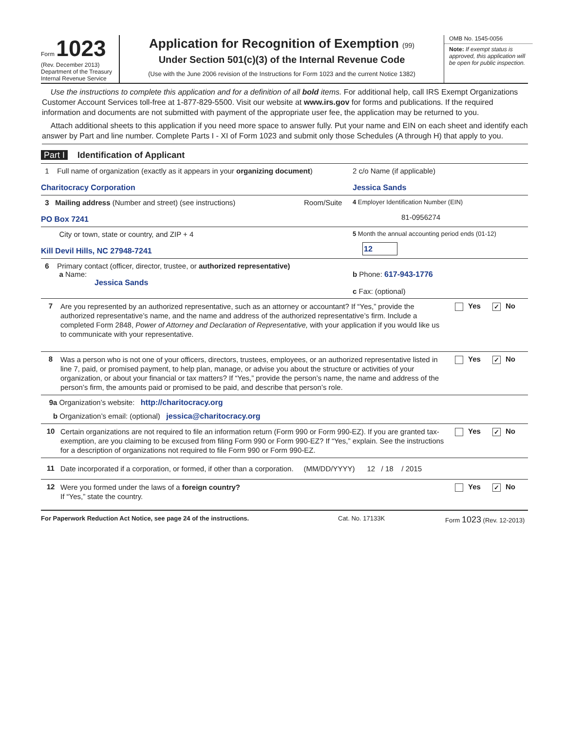Form 1023
(Rev. December 2013)
Department of the Treasury
Internal Revenue Service
Application for Recognition of Exemption (99)
Under Section 501(c)(3) of the Internal Revenue Code
(Use with the June 2006 revision of the Instructions for Form 1023 and the current Notice 1382)
OMB No. 1545-0056
Note: If exempt status is approved, this application will be open for public inspection.
Use the instructions to complete this application and for a definition of all bold items. For additional help, call IRS Exempt Organizations Customer Account Services toll-free at 1-877-829-5500. Visit our website at www.irs.gov for forms and publications. If the required information and documents are not submitted with payment of the appropriate user fee, the application may be returned to you.
Attach additional sheets to this application if you need more space to answer fully. Put your name and EIN on each sheet and identify each answer by Part and line number. Complete Parts I - XI of Form 1023 and submit only those Schedules (A through H) that apply to you.
Part I Identification of Applicant
1 Full name of organization (exactly as it appears in your organizing document)
Charitocracy Corporation
2 c/o Name (if applicable)
Jessica Sands
3 Mailing address (Number and street) (see instructions)
PO Box 7241
Room/Suite
4 Employer Identification Number (EIN)
81-0956274
City or town, state or country, and ZIP + 4
Kill Devil Hills, NC 27948-7241
5 Month the annual accounting period ends (01-12)
12
6 Primary contact (officer, director, trustee, or authorized representative)
a Name:
Jessica Sands
b Phone: 617-943-1776
c Fax: (optional)
7
Are you represented by an authorized representative, such as an attorney or accountant? If “Yes,” provide the authorized representative’s name, and the name and address of the authorized representative’s firm. Include a completed Form 2848, Power of Attorney and Declaration of Representative, with your application if you would like us to communicate with your representative.
Yes ✓ No
8
Was a person who is not one of your officers, directors, trustees, employees, or an authorized representative listed in line 7, paid, or promised payment, to help plan, manage, or advise you about the structure or activities of your organization, or about your financial or tax matters? If “Yes,” provide the person’s name, the name and address of the person’s firm, the amounts paid or promised to be paid, and describe that person’s role.
Yes ✓ No
9a Organization’s website: http://charitocracy.org
b Organization’s email: (optional) jessica@charitocracy.org
10
Certain organizations are not required to file an information return (Form 990 or Form 990-EZ). If you are granted tax-exemption, are you claiming to be excused from filing Form 990 or Form 990-EZ? If “Yes,” explain. See the instructions for a description of organizations not required to file Form 990 or Form 990-EZ.
Yes ✓ No
11
Date incorporated if a corporation, or formed, if other than a corporation. (MM/DD/YYYY) 12 / 18 / 2015
12
Were you formed under the laws of a foreign country?
If “Yes,” state the country.
Yes ✓ No
For Paperwork Reduction Act Notice, see page 24 of the instructions. Cat. No. 17133K Form 1023 (Rev. 12-2013)